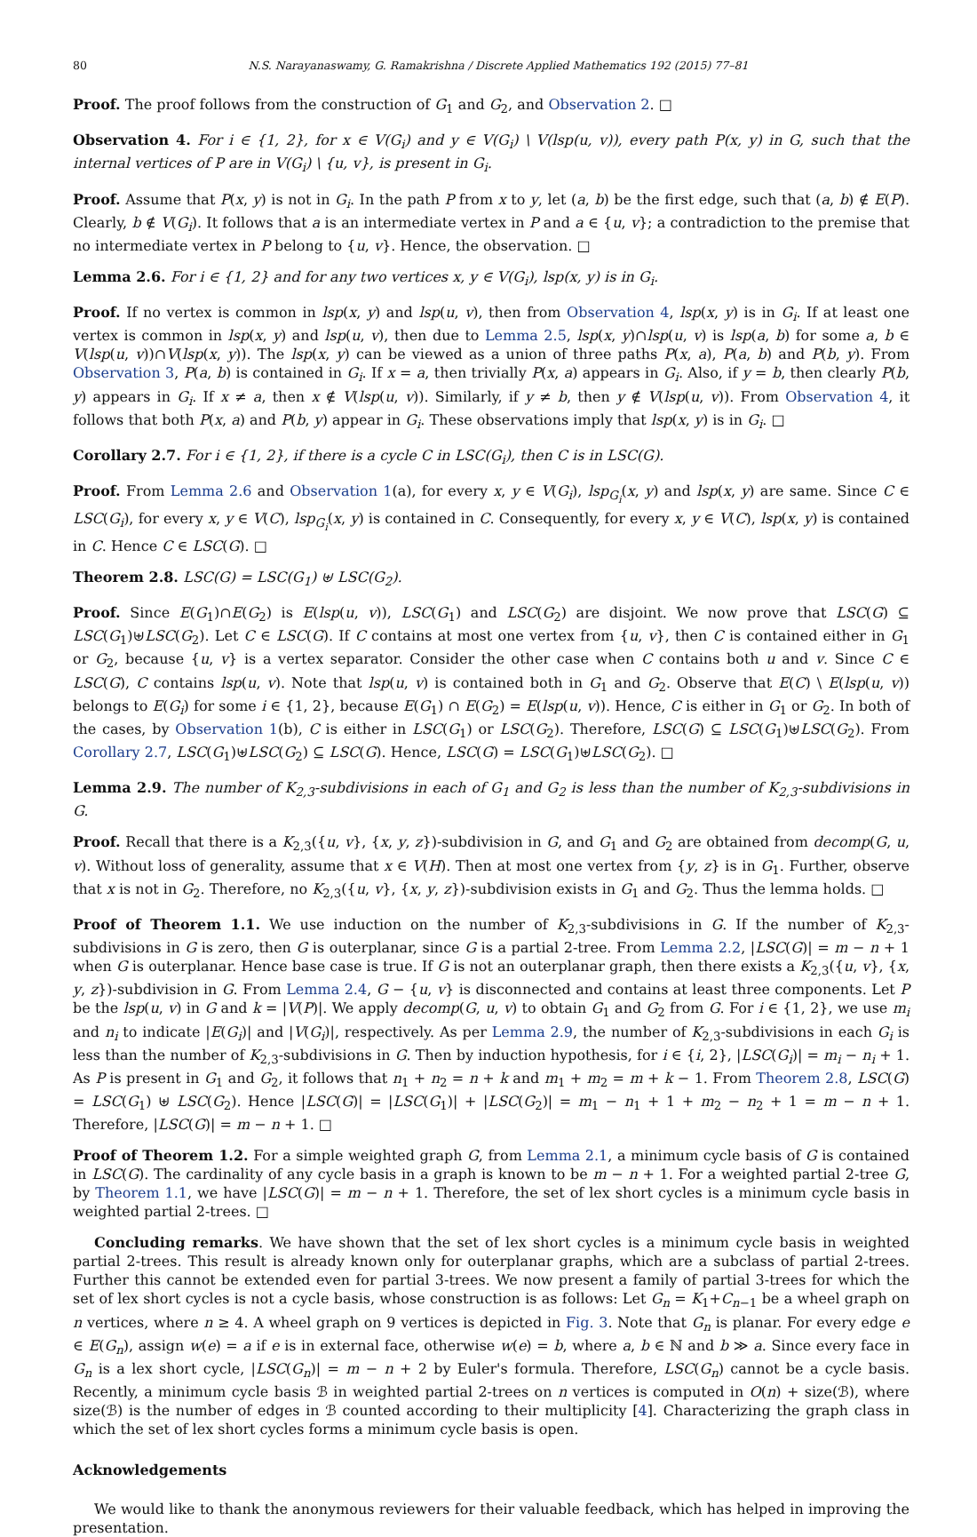80 N.S. Narayanaswamy, G. Ramakrishna / Discrete Applied Mathematics 192 (2015) 77–81
Proof. The proof follows from the construction of G<sub>1</sub> and G<sub>2</sub>, and Observation 2. □
Observation 4. For i ∈ {1, 2}, for x ∈ V(G<sub>i</sub>) and y ∈ V(G<sub>i</sub>) \ V(lsp(u, v)), every path P(x, y) in G, such that the internal vertices of P are in V(G<sub>i</sub>) \ {u, v}, is present in G<sub>i</sub>.
Proof. Assume that P(x, y) is not in G<sub>i</sub>. In the path P from x to y, let (a, b) be the first edge, such that (a, b) ∉ E(P). Clearly, b ∉ V(G<sub>i</sub>). It follows that a is an intermediate vertex in P and a ∈ {u, v}; a contradiction to the premise that no intermediate vertex in P belong to {u, v}. Hence, the observation. □
Lemma 2.6. For i ∈ {1, 2} and for any two vertices x, y ∈ V(G<sub>i</sub>), lsp(x, y) is in G<sub>i</sub>.
Proof. If no vertex is common in lsp(x, y) and lsp(u, v), then from Observation 4, lsp(x, y) is in G<sub>i</sub>. If at least one vertex is common in lsp(x, y) and lsp(u, v), then due to Lemma 2.5, lsp(x, y)∩lsp(u, v) is lsp(a, b) for some a, b ∈ V(lsp(u, v))∩V(lsp(x, y)). The lsp(x, y) can be viewed as a union of three paths P(x, a), P(a, b) and P(b, y). From Observation 3, P(a, b) is contained in G<sub>i</sub>. If x = a, then trivially P(x, a) appears in G<sub>i</sub>. Also, if y = b, then clearly P(b, y) appears in G<sub>i</sub>. If x ≠ a, then x ∉ V(lsp(u, v)). Similarly, if y ≠ b, then y ∉ V(lsp(u, v)). From Observation 4, it follows that both P(x, a) and P(b, y) appear in G<sub>i</sub>. These observations imply that lsp(x, y) is in G<sub>i</sub>. □
Corollary 2.7. For i ∈ {1, 2}, if there is a cycle C in LSC(G<sub>i</sub>), then C is in LSC(G).
Proof. From Lemma 2.6 and Observation 1(a), for every x, y ∈ V(G<sub>i</sub>), lsp<sub>G<sub>i</sub></sub>(x, y) and lsp(x, y) are same. Since C ∈ LSC(G<sub>i</sub>), for every x, y ∈ V(C), lsp<sub>G<sub>i</sub></sub>(x, y) is contained in C. Consequently, for every x, y ∈ V(C), lsp(x, y) is contained in C. Hence C ∈ LSC(G). □
Theorem 2.8. LSC(G) = LSC(G<sub>1</sub>) ⊎ LSC(G<sub>2</sub>).
Proof. Since E(G<sub>1</sub>)∩E(G<sub>2</sub>) is E(lsp(u, v)), LSC(G<sub>1</sub>) and LSC(G<sub>2</sub>) are disjoint. We now prove that LSC(G) ⊆ LSC(G<sub>1</sub>)⊎LSC(G<sub>2</sub>). Let C ∈ LSC(G). If C contains at most one vertex from {u, v}, then C is contained either in G<sub>1</sub> or G<sub>2</sub>, because {u, v} is a vertex separator. Consider the other case when C contains both u and v. Since C ∈ LSC(G), C contains lsp(u, v). Note that lsp(u, v) is contained both in G<sub>1</sub> and G<sub>2</sub>. Observe that E(C) \ E(lsp(u, v)) belongs to E(G<sub>i</sub>) for some i ∈ {1, 2}, because E(G<sub>1</sub>) ∩ E(G<sub>2</sub>) = E(lsp(u, v)). Hence, C is either in G<sub>1</sub> or G<sub>2</sub>. In both of the cases, by Observation 1(b), C is either in LSC(G<sub>1</sub>) or LSC(G<sub>2</sub>). Therefore, LSC(G) ⊆ LSC(G<sub>1</sub>)⊎LSC(G<sub>2</sub>). From Corollary 2.7, LSC(G<sub>1</sub>)⊎LSC(G<sub>2</sub>) ⊆ LSC(G). Hence, LSC(G) = LSC(G<sub>1</sub>)⊎LSC(G<sub>2</sub>). □
Lemma 2.9. The number of K<sub>2,3</sub>-subdivisions in each of G<sub>1</sub> and G<sub>2</sub> is less than the number of K<sub>2,3</sub>-subdivisions in G.
Proof. Recall that there is a K<sub>2,3</sub>({u, v}, {x, y, z})-subdivision in G, and G<sub>1</sub> and G<sub>2</sub> are obtained from decomp(G, u, v). Without loss of generality, assume that x ∈ V(H). Then at most one vertex from {y, z} is in G<sub>1</sub>. Further, observe that x is not in G<sub>2</sub>. Therefore, no K<sub>2,3</sub>({u, v}, {x, y, z})-subdivision exists in G<sub>1</sub> and G<sub>2</sub>. Thus the lemma holds. □
Proof of Theorem 1.1. We use induction on the number of K<sub>2,3</sub>-subdivisions in G. If the number of K<sub>2,3</sub>-subdivisions in G is zero, then G is outerplanar, since G is a partial 2-tree. From Lemma 2.2, |LSC(G)| = m − n + 1 when G is outerplanar. Hence base case is true. If G is not an outerplanar graph, then there exists a K<sub>2,3</sub>({u, v}, {x, y, z})-subdivision in G. From Lemma 2.4, G − {u, v} is disconnected and contains at least three components. Let P be the lsp(u, v) in G and k = |V(P)|. We apply decomp(G, u, v) to obtain G<sub>1</sub> and G<sub>2</sub> from G. For i ∈ {1, 2}, we use m<sub>i</sub> and n<sub>i</sub> to indicate |E(G<sub>i</sub>)| and |V(G<sub>i</sub>)|, respectively. As per Lemma 2.9, the number of K<sub>2,3</sub>-subdivisions in each G<sub>i</sub> is less than the number of K<sub>2,3</sub>-subdivisions in G. Then by induction hypothesis, for i ∈ {i, 2}, |LSC(G<sub>i</sub>)| = m<sub>i</sub> − n<sub>i</sub> + 1. As P is present in G<sub>1</sub> and G<sub>2</sub>, it follows that n<sub>1</sub> + n<sub>2</sub> = n + k and m<sub>1</sub> + m<sub>2</sub> = m + k − 1. From Theorem 2.8, LSC(G) = LSC(G<sub>1</sub>) ⊎ LSC(G<sub>2</sub>). Hence |LSC(G)| = |LSC(G<sub>1</sub>)| + |LSC(G<sub>2</sub>)| = m<sub>1</sub> − n<sub>1</sub> + 1 + m<sub>2</sub> − n<sub>2</sub> + 1 = m − n + 1. Therefore, |LSC(G)| = m − n + 1. □
Proof of Theorem 1.2. For a simple weighted graph G, from Lemma 2.1, a minimum cycle basis of G is contained in LSC(G). The cardinality of any cycle basis in a graph is known to be m − n + 1. For a weighted partial 2-tree G, by Theorem 1.1, we have |LSC(G)| = m − n + 1. Therefore, the set of lex short cycles is a minimum cycle basis in weighted partial 2-trees. □
Concluding remarks. We have shown that the set of lex short cycles is a minimum cycle basis in weighted partial 2-trees. This result is already known only for outerplanar graphs, which are a subclass of partial 2-trees. Further this cannot be extended even for partial 3-trees. We now present a family of partial 3-trees for which the set of lex short cycles is not a cycle basis, whose construction is as follows: Let G<sub>n</sub> = K<sub>1</sub>+C<sub>n−1</sub> be a wheel graph on n vertices, where n ≥ 4. A wheel graph on 9 vertices is depicted in Fig. 3. Note that G<sub>n</sub> is planar. For every edge e ∈ E(G<sub>n</sub>), assign w(e) = a if e is in external face, otherwise w(e) = b, where a, b ∈ ℕ and b ≫ a. Since every face in G<sub>n</sub> is a lex short cycle, |LSC(G<sub>n</sub>)| = m − n + 2 by Euler's formula. Therefore, LSC(G<sub>n</sub>) cannot be a cycle basis. Recently, a minimum cycle basis ℬ in weighted partial 2-trees on n vertices is computed in O(n) + size(ℬ), where size(ℬ) is the number of edges in ℬ counted according to their multiplicity [4]. Characterizing the graph class in which the set of lex short cycles forms a minimum cycle basis is open.
Acknowledgements
We would like to thank the anonymous reviewers for their valuable feedback, which has helped in improving the presentation.